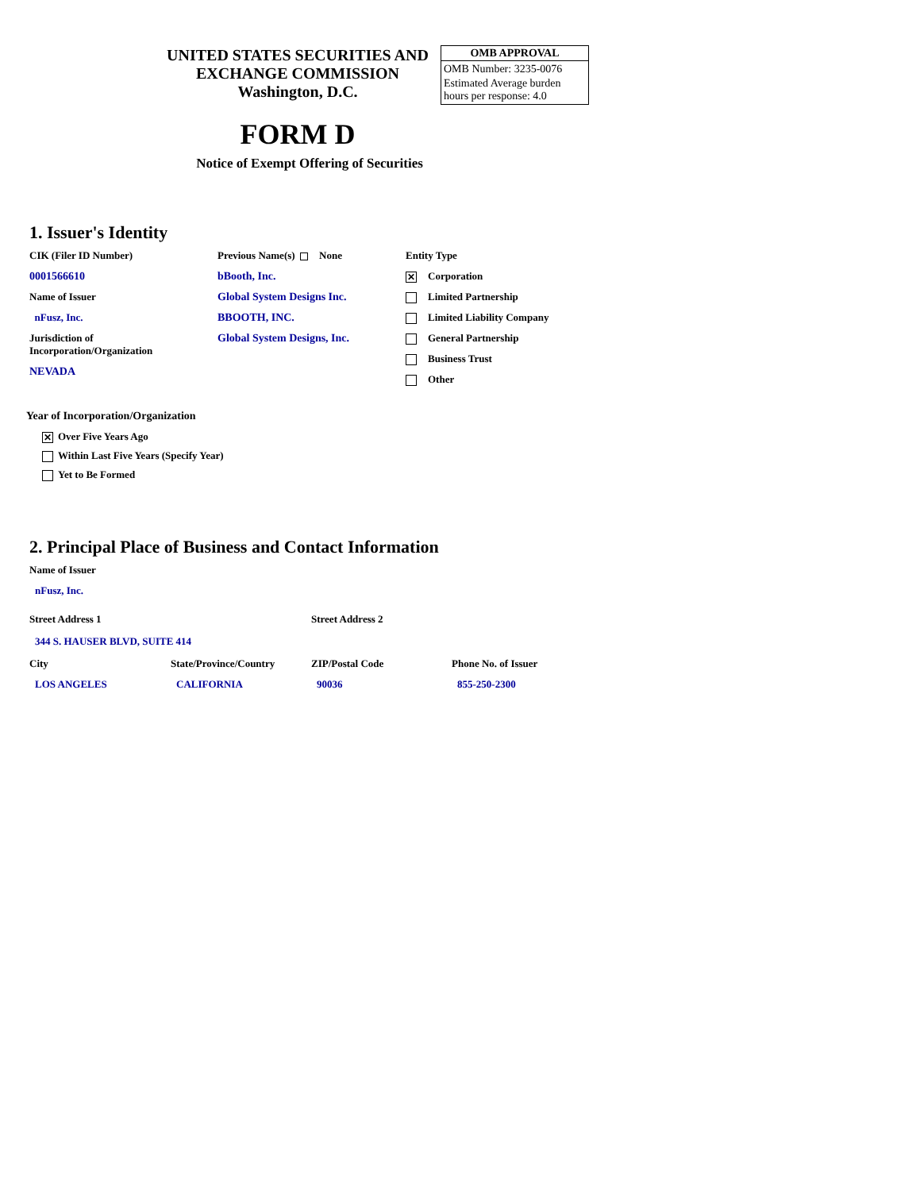UNITED STATES SECURITIES AND EXCHANGE COMMISSION
Washington, D.C.
OMB APPROVAL
OMB Number: 3235-0076
Estimated Average burden hours per response: 4.0
FORM D
Notice of Exempt Offering of Securities
1. Issuer's Identity
CIK (Filer ID Number)
0001566610
Name of Issuer
nFusz, Inc.
Jurisdiction of
Incorporation/Organization
NEVADA
Previous Name(s) None
bBooth, Inc.
Global System Designs Inc.
BBOOTH, INC.
Global System Designs, Inc.
Entity Type
✕ Corporation
Limited Partnership
Limited Liability Company
General Partnership
Business Trust
Other
Year of Incorporation/Organization
✕ Over Five Years Ago
Within Last Five Years (Specify Year)
Yet to Be Formed
2. Principal Place of Business and Contact Information
Name of Issuer
nFusz, Inc.
Street Address 1 Street Address 2
344 S. HAUSER BLVD, SUITE 414
City State/Province/Country ZIP/Postal Code Phone No. of Issuer
LOS ANGELES CALIFORNIA 90036 855-250-2300